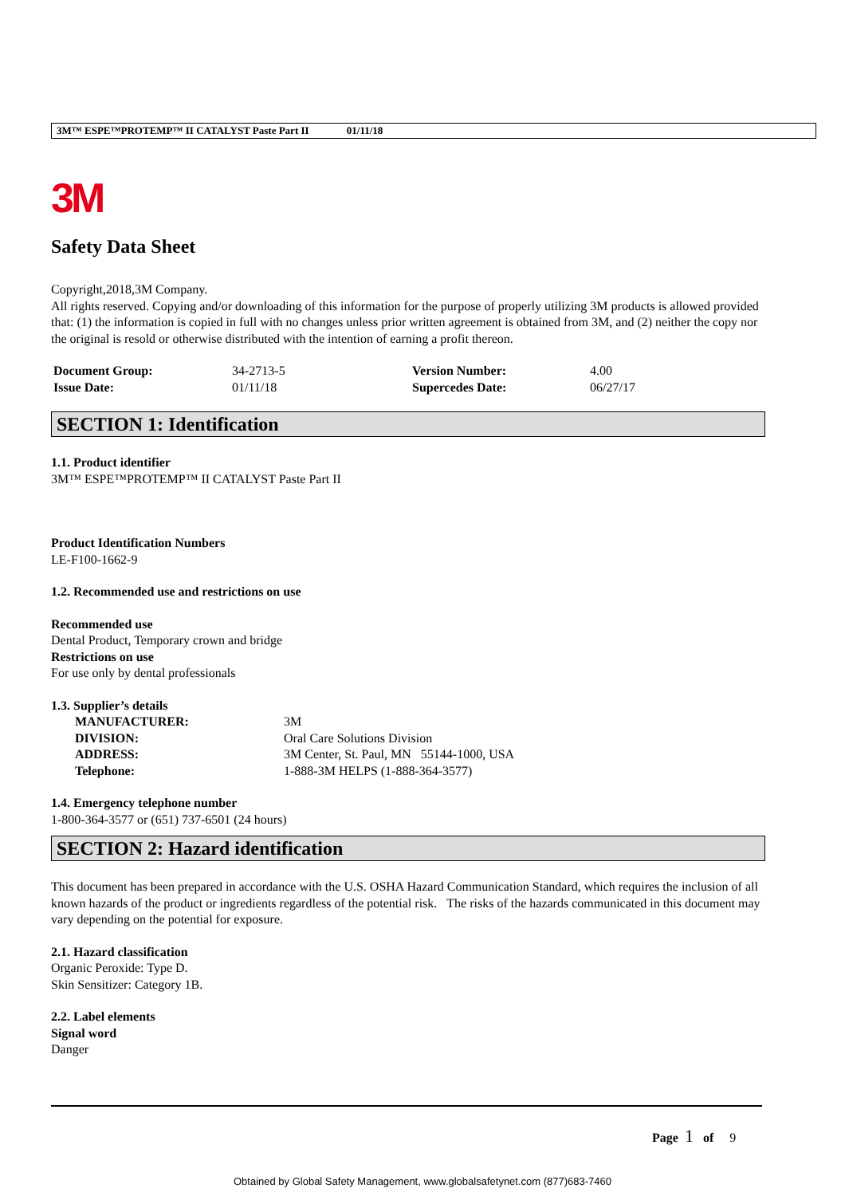3M™ ESPE™PROTEMP™ II CATALYST Paste Part II 01/11/18
3M
Safety Data Sheet
Copyright,2018,3M Company.
All rights reserved. Copying and/or downloading of this information for the purpose of properly utilizing 3M products is allowed provided that: (1) the information is copied in full with no changes unless prior written agreement is obtained from 3M, and (2) neither the copy nor the original is resold or otherwise distributed with the intention of earning a profit thereon.
| Document Group: | 34-2713-5 | Version Number: | 4.00 |
| Issue Date: | 01/11/18 | Supercedes Date: | 06/27/17 |
SECTION 1: Identification
1.1. Product identifier
3M™ ESPE™PROTEMP™ II CATALYST Paste Part II
Product Identification Numbers
LE-F100-1662-9
1.2. Recommended use and restrictions on use
Recommended use
Dental Product, Temporary crown and bridge
Restrictions on use
For use only by dental professionals
1.3. Supplier’s details
| MANUFACTURER: | 3M |
| DIVISION: | Oral Care Solutions Division |
| ADDRESS: | 3M Center, St. Paul, MN 55144-1000, USA |
| Telephone: | 1-888-3M HELPS (1-888-364-3577) |
1.4. Emergency telephone number
1-800-364-3577 or (651) 737-6501 (24 hours)
SECTION 2: Hazard identification
This document has been prepared in accordance with the U.S. OSHA Hazard Communication Standard, which requires the inclusion of all known hazards of the product or ingredients regardless of the potential risk. The risks of the hazards communicated in this document may vary depending on the potential for exposure.
2.1. Hazard classification
Organic Peroxide: Type D.
Skin Sensitizer: Category 1B.
2.2. Label elements
Signal word
Danger
Page 1 of 9
Obtained by Global Safety Management, www.globalsafetynet.com (877)683-7460